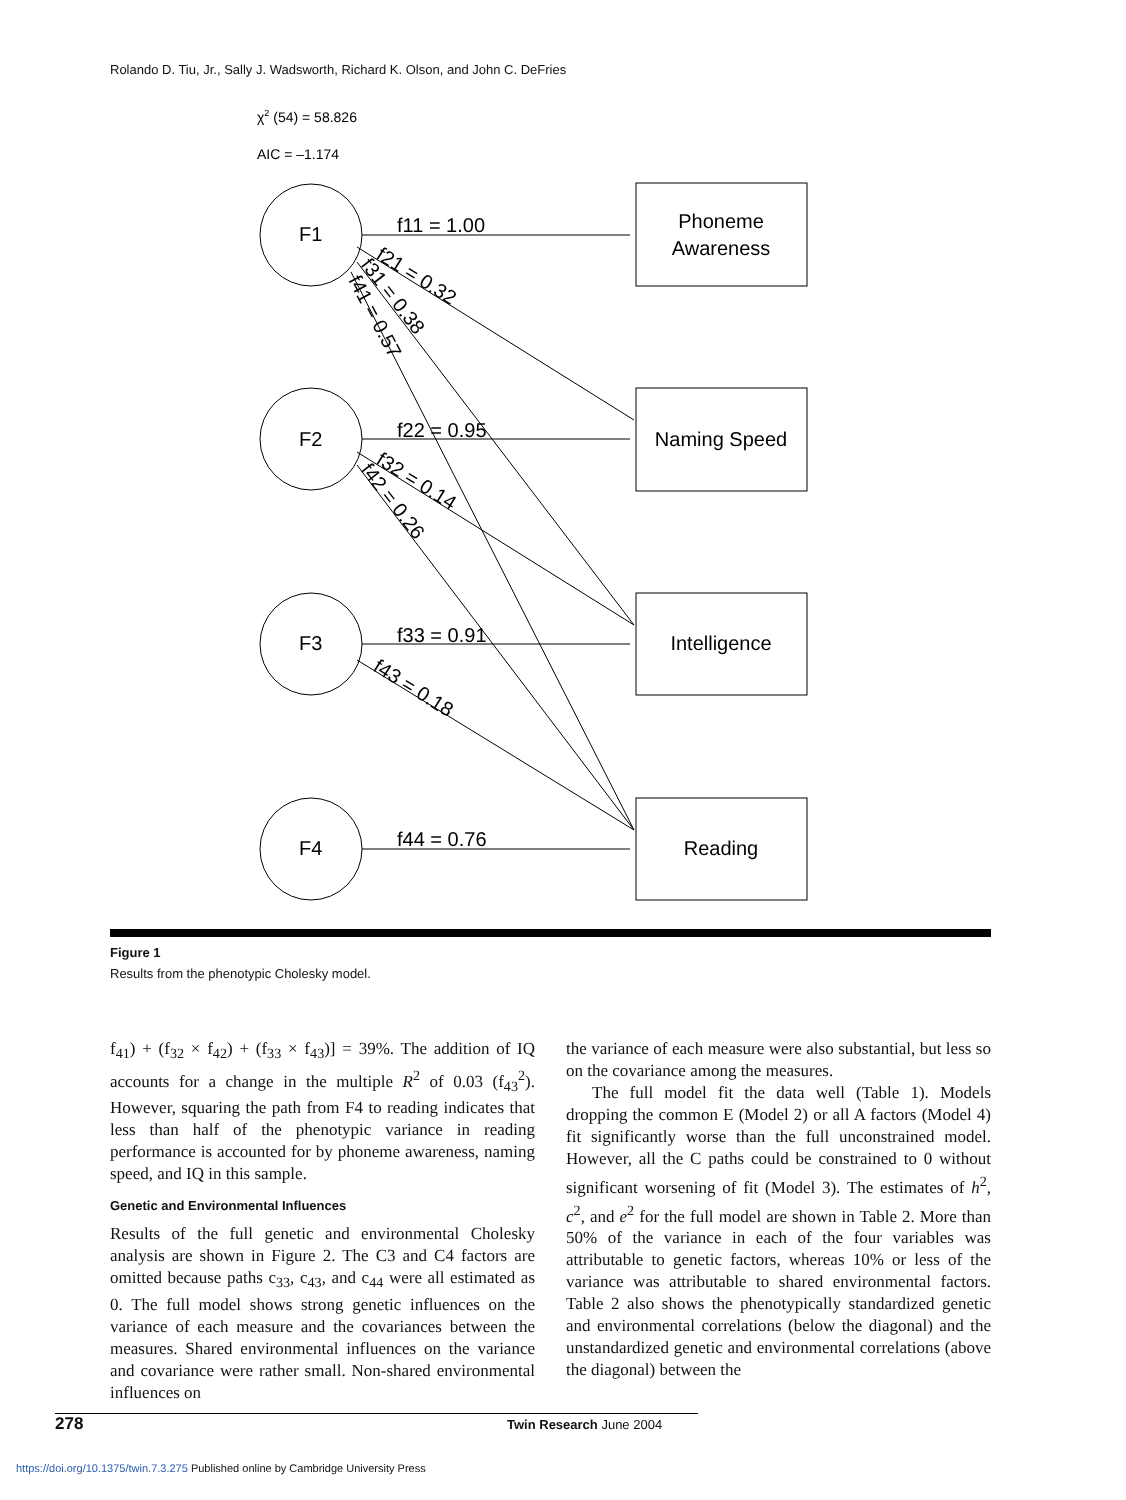Rolando D. Tiu, Jr., Sally J. Wadsworth, Richard K. Olson, and John C. DeFries
χ2 (54) = 58.826
AIC = –1.174
F1
F2
F3
F4
Phoneme
Awareness
Naming Speed
Intelligence
Reading
f11 = 1.00
f22 = 0.95
f33 = 0.91
f44 = 0.76
f21 = 0.32
f31 = 0.38
f41 = 0.57
f32 = 0.14
f42 = 0.26
f43 = 0.18
Figure 1
Results from the phenotypic Cholesky model.
f<sub>41</sub>) + (f<sub>32</sub> × f<sub>42</sub>) + (f<sub>33</sub> × f<sub>43</sub>)] = 39%. The addition of IQ accounts for a change in the multiple R<sup>2</sup> of 0.03 (f<sub>43</sub><sup>2</sup>). However, squaring the path from F4 to reading indicates that less than half of the phenotypic variance in reading performance is accounted for by phoneme awareness, naming speed, and IQ in this sample.
Genetic and Environmental Influences
Results of the full genetic and environmental Cholesky analysis are shown in Figure 2. The C3 and C4 factors are omitted because paths c<sub>33</sub>, c<sub>43</sub>, and c<sub>44</sub> were all estimated as 0. The full model shows strong genetic influences on the variance of each measure and the covariances between the measures. Shared environmental influences on the variance and covariance were rather small. Non-shared environmental influences on
the variance of each measure were also substantial, but less so on the covariance among the measures.
The full model fit the data well (Table 1). Models dropping the common E (Model 2) or all A factors (Model 4) fit significantly worse than the full unconstrained model. However, all the C paths could be constrained to 0 without significant worsening of fit (Model 3). The estimates of h<sup>2</sup>, c<sup>2</sup>, and e<sup>2</sup> for the full model are shown in Table 2. More than 50% of the variance in each of the four variables was attributable to genetic factors, whereas 10% or less of the variance was attributable to shared environmental factors. Table 2 also shows the phenotypically standardized genetic and environmental correlations (below the diagonal) and the unstandardized genetic and environmental correlations (above the diagonal) between the
278 Twin Research June 2004
https://doi.org/10.1375/twin.7.3.275 Published online by Cambridge University Press